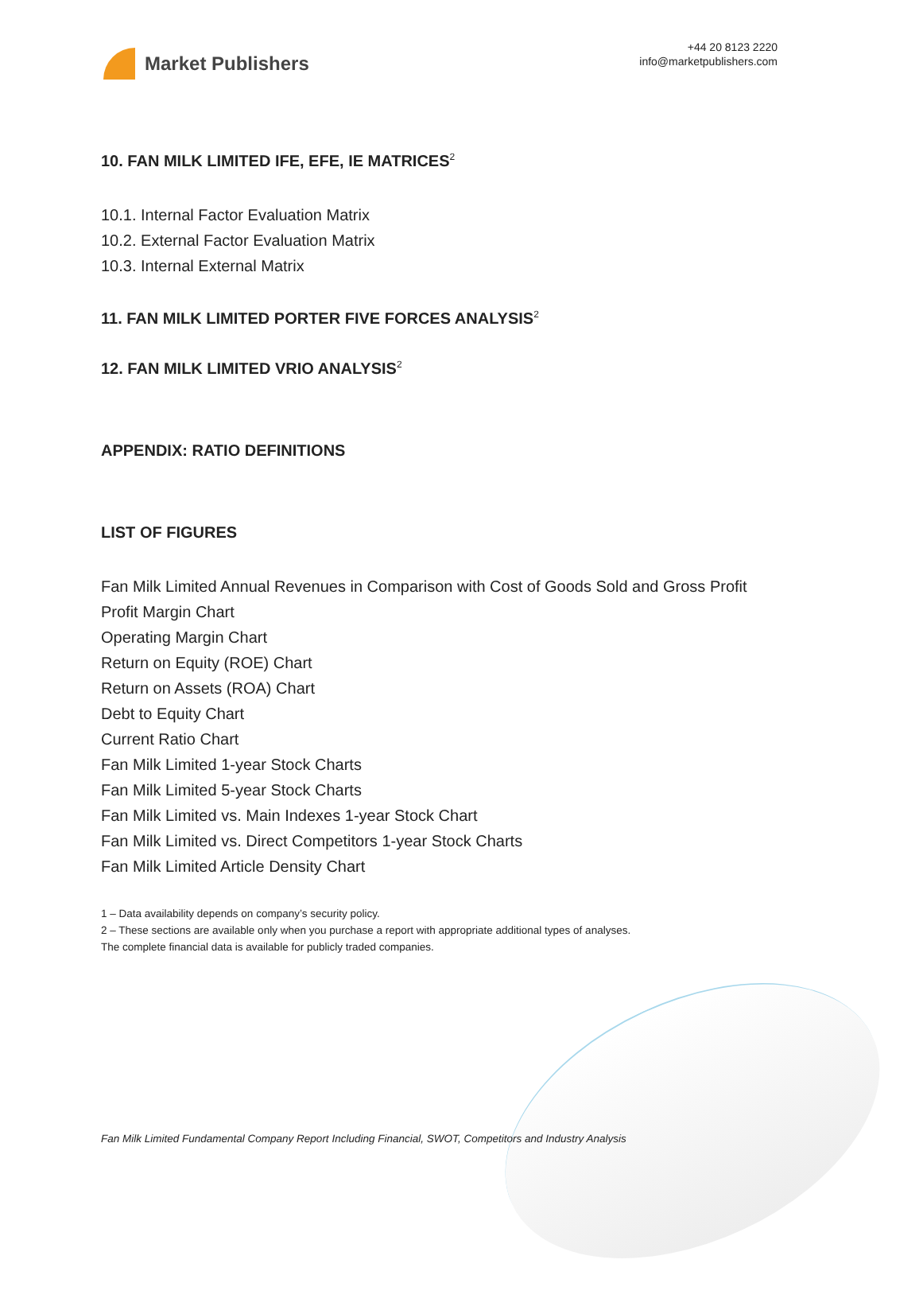Market Publishers
+44 20 8123 2220
info@marketpublishers.com
10. FAN MILK LIMITED IFE, EFE, IE MATRICES<sup>2</sup>
10.1. Internal Factor Evaluation Matrix
10.2. External Factor Evaluation Matrix
10.3. Internal External Matrix
11. FAN MILK LIMITED PORTER FIVE FORCES ANALYSIS<sup>2</sup>
12. FAN MILK LIMITED VRIO ANALYSIS<sup>2</sup>
APPENDIX: RATIO DEFINITIONS
LIST OF FIGURES
Fan Milk Limited Annual Revenues in Comparison with Cost of Goods Sold and Gross Profit
Profit Margin Chart
Operating Margin Chart
Return on Equity (ROE) Chart
Return on Assets (ROA) Chart
Debt to Equity Chart
Current Ratio Chart
Fan Milk Limited 1-year Stock Charts
Fan Milk Limited 5-year Stock Charts
Fan Milk Limited vs. Main Indexes 1-year Stock Chart
Fan Milk Limited vs. Direct Competitors 1-year Stock Charts
Fan Milk Limited Article Density Chart
1 – Data availability depends on company’s security policy.
2 – These sections are available only when you purchase a report with appropriate additional types of analyses.
The complete financial data is available for publicly traded companies.
Fan Milk Limited Fundamental Company Report Including Financial, SWOT, Competitors and Industry Analysis